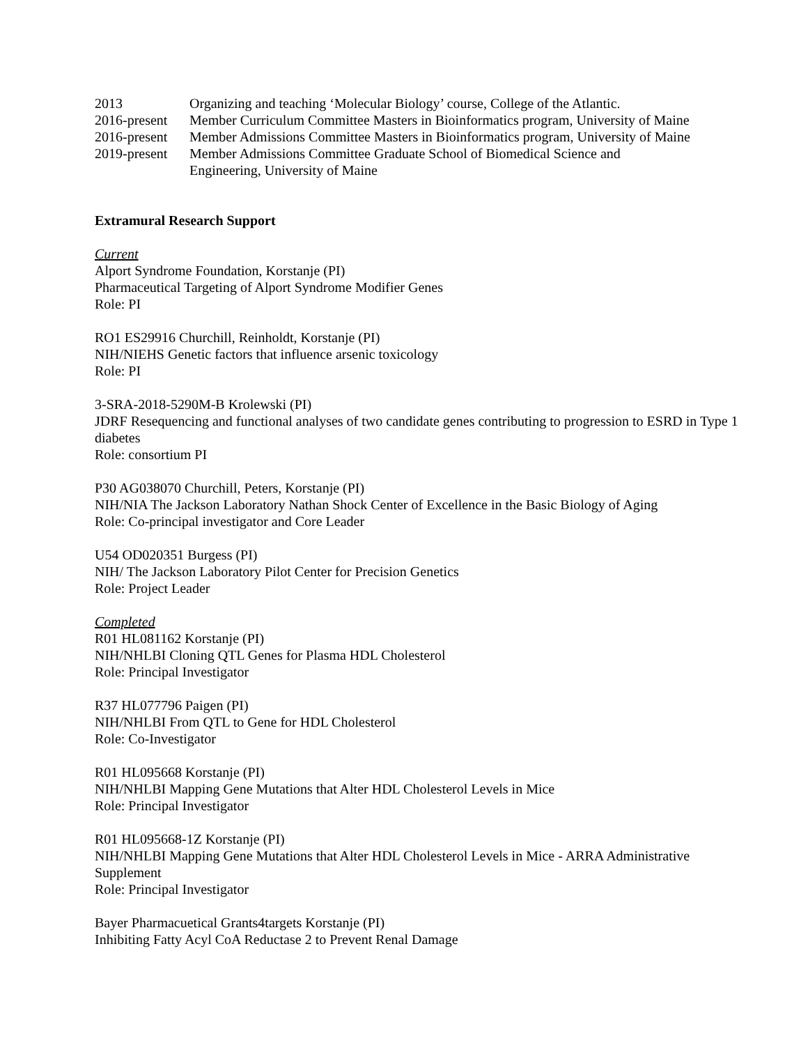2013 Organizing and teaching ‘Molecular Biology’ course, College of the Atlantic.
2016-present
Member Curriculum Committee Masters in Bioinformatics program, University of Maine
2016-present
Member Admissions Committee Masters in Bioinformatics program, University of Maine
2019-present
Member Admissions Committee Graduate School of Biomedical Science and
Engineering, University of Maine
Extramural Research Support
Current
Alport Syndrome Foundation, Korstanje (PI)
Pharmaceutical Targeting of Alport Syndrome Modifier Genes
Role: PI
RO1 ES29916 Churchill, Reinholdt, Korstanje (PI)
NIH/NIEHS Genetic factors that influence arsenic toxicology
Role: PI
3-SRA-2018-5290M-B Krolewski (PI)
JDRF Resequencing and functional analyses of two candidate genes contributing to progression to ESRD in Type 1 diabetes
Role: consortium PI
P30 AG038070 Churchill, Peters, Korstanje (PI)
NIH/NIA The Jackson Laboratory Nathan Shock Center of Excellence in the Basic Biology of Aging
Role: Co-principal investigator and Core Leader
U54 OD020351 Burgess (PI)
NIH/ The Jackson Laboratory Pilot Center for Precision Genetics
Role: Project Leader
Completed
R01 HL081162 Korstanje (PI)
NIH/NHLBI Cloning QTL Genes for Plasma HDL Cholesterol
Role: Principal Investigator
R37 HL077796 Paigen (PI)
NIH/NHLBI From QTL to Gene for HDL Cholesterol
Role: Co-Investigator
R01 HL095668 Korstanje (PI)
NIH/NHLBI Mapping Gene Mutations that Alter HDL Cholesterol Levels in Mice
Role: Principal Investigator
R01 HL095668-1Z Korstanje (PI)
NIH/NHLBI Mapping Gene Mutations that Alter HDL Cholesterol Levels in Mice - ARRA Administrative Supplement
Role: Principal Investigator
Bayer Pharmacuetical Grants4targets Korstanje (PI)
Inhibiting Fatty Acyl CoA Reductase 2 to Prevent Renal Damage